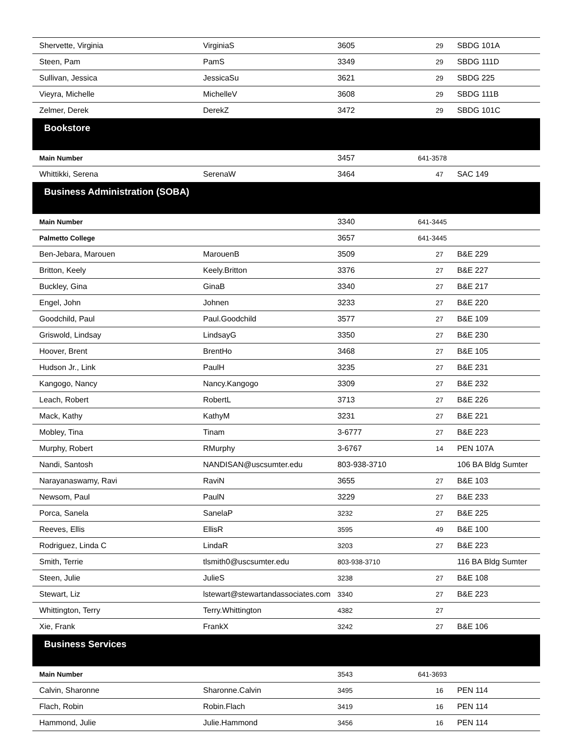| Shervette, Virginia | VirginiaS | 3605 | 29 | SBDG 101A |
| Steen, Pam | PamS | 3349 | 29 | SBDG 111D |
| Sullivan, Jessica | JessicaSu | 3621 | 29 | SBDG 225 |
| Vieyra, Michelle | MichelleV | 3608 | 29 | SBDG 111B |
| Zelmer, Derek | DerekZ | 3472 | 29 | SBDG 101C |
| Bookstore | | | | |
| Main Number | | 3457 | 641-3578 | |
| Whittikki, Serena | SerenaW | 3464 | 47 | SAC 149 |
| Business Administration (SOBA) | | | | |
| Main Number | | 3340 | 641-3445 | |
| Palmetto College | | 3657 | 641-3445 | |
| Ben-Jebara, Marouen | MarouenB | 3509 | 27 | B&E 229 |
| Britton, Keely | Keely.Britton | 3376 | 27 | B&E 227 |
| Buckley, Gina | GinaB | 3340 | 27 | B&E 217 |
| Engel, John | Johnen | 3233 | 27 | B&E 220 |
| Goodchild, Paul | Paul.Goodchild | 3577 | 27 | B&E 109 |
| Griswold, Lindsay | LindsayG | 3350 | 27 | B&E 230 |
| Hoover, Brent | BrentHo | 3468 | 27 | B&E 105 |
| Hudson Jr., Link | PaulH | 3235 | 27 | B&E 231 |
| Kangogo, Nancy | Nancy.Kangogo | 3309 | 27 | B&E 232 |
| Leach, Robert | RobertL | 3713 | 27 | B&E 226 |
| Mack, Kathy | KathyM | 3231 | 27 | B&E 221 |
| Mobley, Tina | Tinam | 3-6777 | 27 | B&E 223 |
| Murphy, Robert | RMurphy | 3-6767 | 14 | PEN 107A |
| Nandi, Santosh | NANDISAN@uscsumter.edu | 803-938-3710 | | 106 BA Bldg Sumter |
| Narayanaswamy, Ravi | RaviN | 3655 | 27 | B&E 103 |
| Newsom, Paul | PaulN | 3229 | 27 | B&E 233 |
| Porca, Sanela | SanelaP | 3232 | 27 | B&E 225 |
| Reeves, Ellis | EllisR | 3595 | 49 | B&E 100 |
| Rodriguez, Linda C | LindaR | 3203 | 27 | B&E 223 |
| Smith, Terrie | tlsmith0@uscsumter.edu | 803-938-3710 | | 116 BA Bldg Sumter |
| Steen, Julie | JulieS | 3238 | 27 | B&E 108 |
| Stewart, Liz | lstewart@stewartandassociates.com | 3340 | 27 | B&E 223 |
| Whittington, Terry | Terry.Whittington | 4382 | 27 | |
| Xie, Frank | FrankX | 3242 | 27 | B&E 106 |
| Business Services | | | | |
| Main Number | | 3543 | 641-3693 | |
| Calvin, Sharonne | Sharonne.Calvin | 3495 | 16 | PEN 114 |
| Flach, Robin | Robin.Flach | 3419 | 16 | PEN 114 |
| Hammond, Julie | Julie.Hammond | 3456 | 16 | PEN 114 |